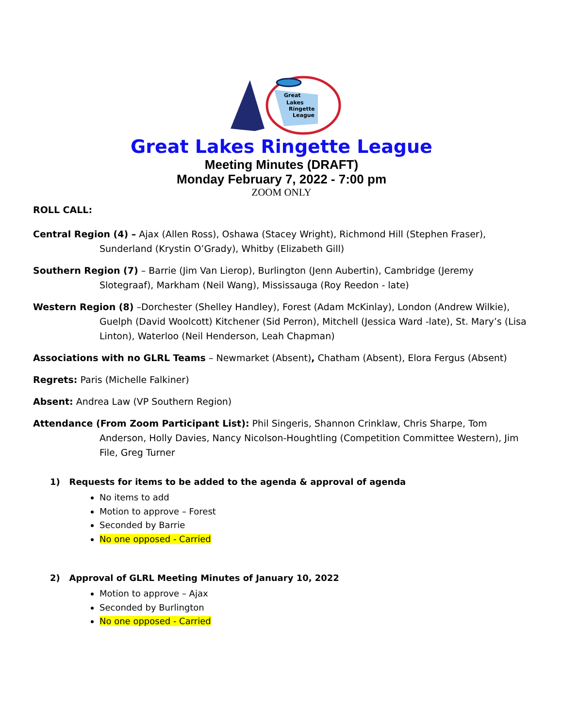Great
Lakes
Ringette
League
Great Lakes Ringette League
Meeting Minutes (DRAFT)
Monday February 7, 2022 - 7:00 pm
ZOOM ONLY
ROLL CALL:
Central Region (4) – Ajax (Allen Ross), Oshawa (Stacey Wright), Richmond Hill (Stephen Fraser), Sunderland (Krystin O’Grady), Whitby (Elizabeth Gill)
Southern Region (7) – Barrie (Jim Van Lierop), Burlington (Jenn Aubertin), Cambridge (Jeremy Slotegraaf), Markham (Neil Wang), Mississauga (Roy Reedon - late)
Western Region (8) –Dorchester (Shelley Handley), Forest (Adam McKinlay), London (Andrew Wilkie), Guelph (David Woolcott) Kitchener (Sid Perron), Mitchell (Jessica Ward -late), St. Mary’s (Lisa Linton), Waterloo (Neil Henderson, Leah Chapman)
Associations with no GLRL Teams – Newmarket (Absent), Chatham (Absent), Elora Fergus (Absent)
Regrets: Paris (Michelle Falkiner)
Absent: Andrea Law (VP Southern Region)
Attendance (From Zoom Participant List): Phil Singeris, Shannon Crinklaw, Chris Sharpe, Tom Anderson, Holly Davies, Nancy Nicolson-Houghtling (Competition Committee Western), Jim File, Greg Turner
1) Requests for items to be added to the agenda & approval of agenda
No items to add
Motion to approve – Forest
Seconded by Barrie
No one opposed - Carried
2) Approval of GLRL Meeting Minutes of January 10, 2022
Motion to approve – Ajax
Seconded by Burlington
No one opposed - Carried